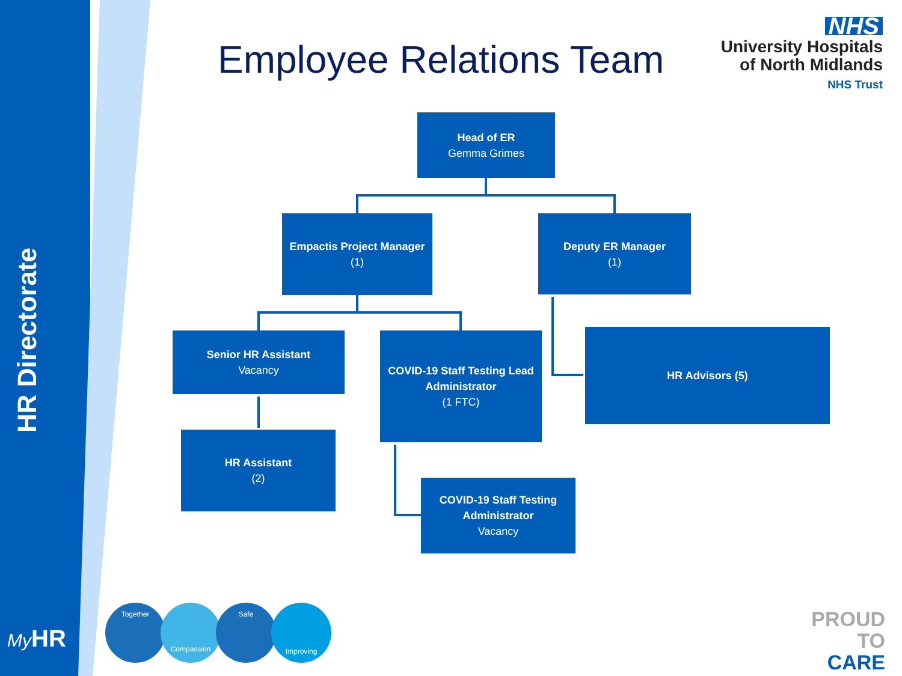HR Directorate
Employee Relations Team
NHS
University Hospitals
of North Midlands
NHS Trust
Head of ER
Gemma Grimes
Empactis Project Manager
(1)
Deputy ER Manager
(1)
Senior HR Assistant
Vacancy
COVID-19 Staff Testing Lead Administrator
(1 FTC)
HR Advisors (5)
HR Assistant
(2)
COVID-19 Staff Testing Administrator
Vacancy
My HR
Together
Compassion
Safe
Improving
PROUD
TO
CARE